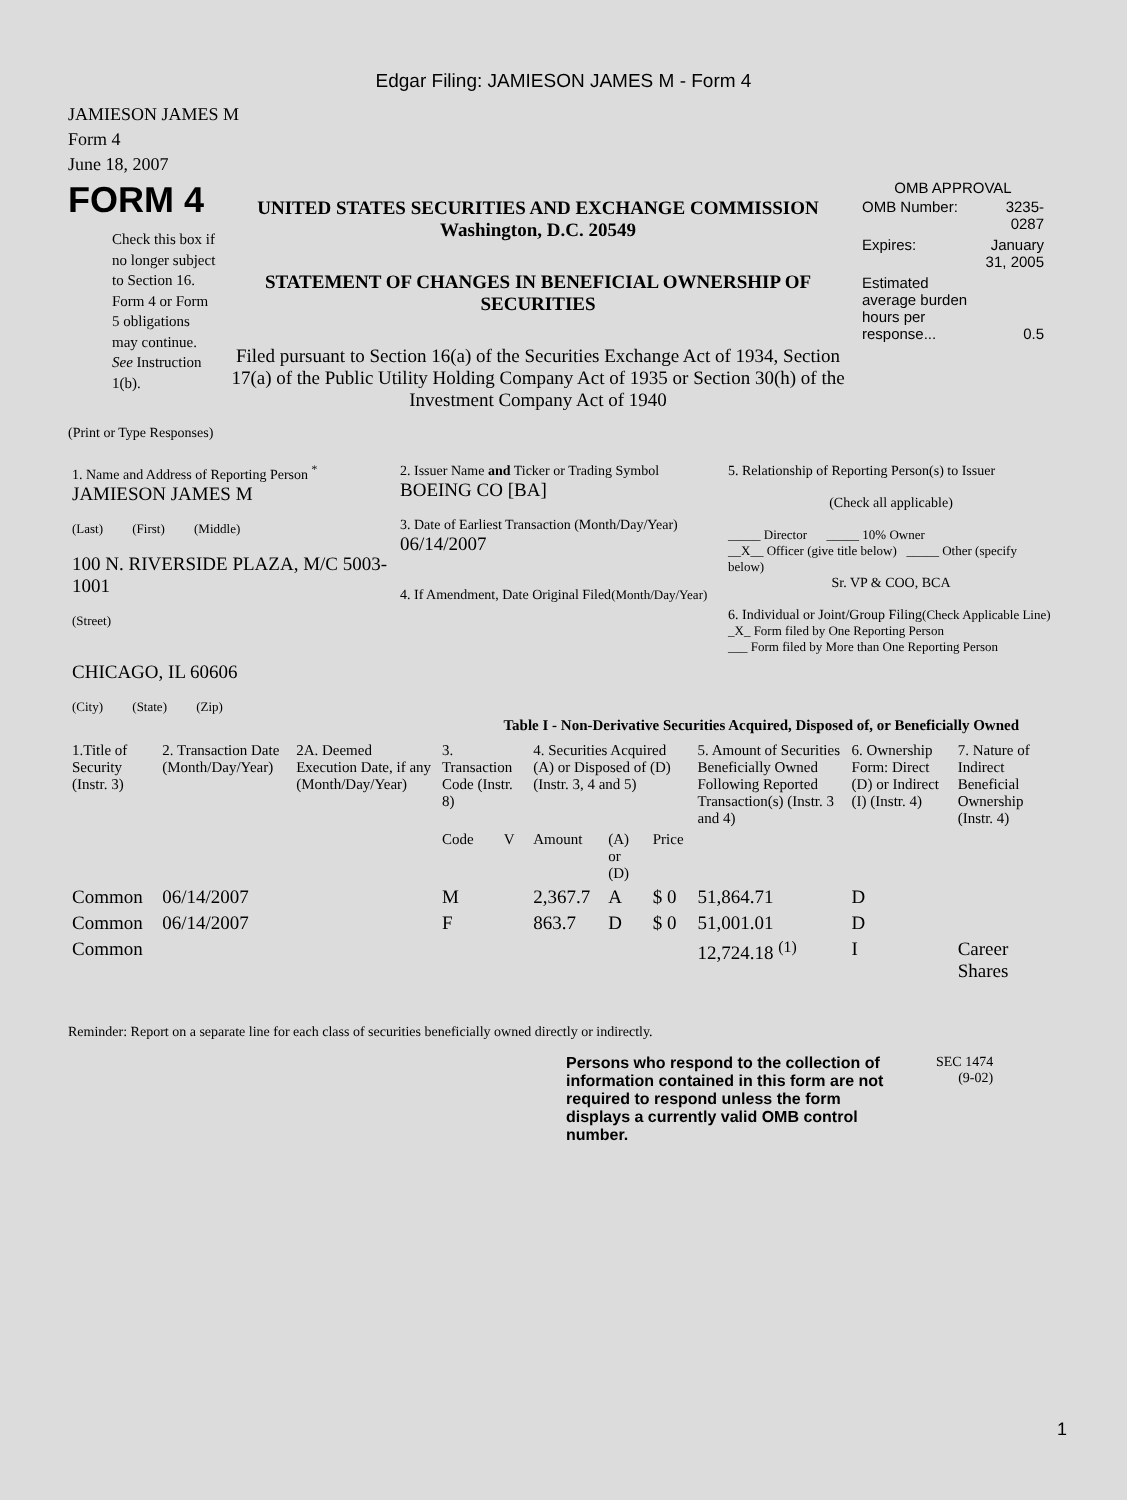Edgar Filing: JAMIESON JAMES M - Form 4
JAMIESON JAMES M
Form 4
June 18, 2007
FORM 4
Check this box if no longer subject to Section 16. Form 4 or Form 5 obligations may continue. See Instruction 1(b).
UNITED STATES SECURITIES AND EXCHANGE COMMISSION
Washington, D.C. 20549
STATEMENT OF CHANGES IN BENEFICIAL OWNERSHIP OF SECURITIES
Filed pursuant to Section 16(a) of the Securities Exchange Act of 1934, Section 17(a) of the Public Utility Holding Company Act of 1935 or Section 30(h) of the Investment Company Act of 1940
OMB APPROVAL
| OMB Number: | 3235-0287 |
| Expires: | January 31, 2005 |
| Estimated average burden hours per response... | 0.5 |
(Print or Type Responses)
| 1. Name and Address of Reporting Person <sup>*</sup> JAMIESON JAMES M (Last) (First) (Middle) 100 N. RIVERSIDE PLAZA, M/C 5003-1001 (Street) CHICAGO, IL 60606 (City) (State) (Zip) | 2. Issuer Name and Ticker or Trading Symbol BOEING CO [BA] 3. Date of Earliest Transaction (Month/Day/Year) 06/14/2007 4. If Amendment, Date Original Filed (Month/Day/Year) | 5. Relationship of Reporting Person(s) to Issuer (Check all applicable) _____ Director _____ 10% Owner __X__ Officer (give title below) _____ Other (specify below) Sr. VP & COO, BCA 6. Individual or Joint/Group Filing (Check Applicable Line) _X_ Form filed by One Reporting Person ___ Form filed by More than One Reporting Person |
Table I - Non-Derivative Securities Acquired, Disposed of, or Beneficially Owned
| 1.Title of Security (Instr. 3) | 2. Transaction Date (Month/Day/Year) | 2A. Deemed Execution Date, if any (Month/Day/Year) | 3. Transaction Code (Instr. 8) | | 4. Securities Acquired (A) or Disposed of (D) (Instr. 3, 4 and 5) | | | 5. Amount of Securities Beneficially Owned Following Reported Transaction(s) (Instr. 3 and 4) | 6. Ownership Form: Direct (D) or Indirect (I) (Instr. 4) | 7. Nature of Indirect Beneficial Ownership (Instr. 4) |
| --- | --- | --- | --- | --- | --- | --- | --- | --- | --- | --- |
| | | | Code | V | Amount | (A) or (D) | Price | | | |
| Common | 06/14/2007 | | M | | 2,367.7 | A | $ 0 | 51,864.71 | D | |
| Common | 06/14/2007 | | F | | 863.7 | D | $ 0 | 51,001.01 | D | |
| Common | | | | | | | | 12,724.18 <sup>(1)</sup> | I | Career Shares |
Reminder: Report on a separate line for each class of securities beneficially owned directly or indirectly.
Persons who respond to the collection of information contained in this form are not required to respond unless the form displays a currently valid OMB control number.
SEC 1474
(9-02)
1